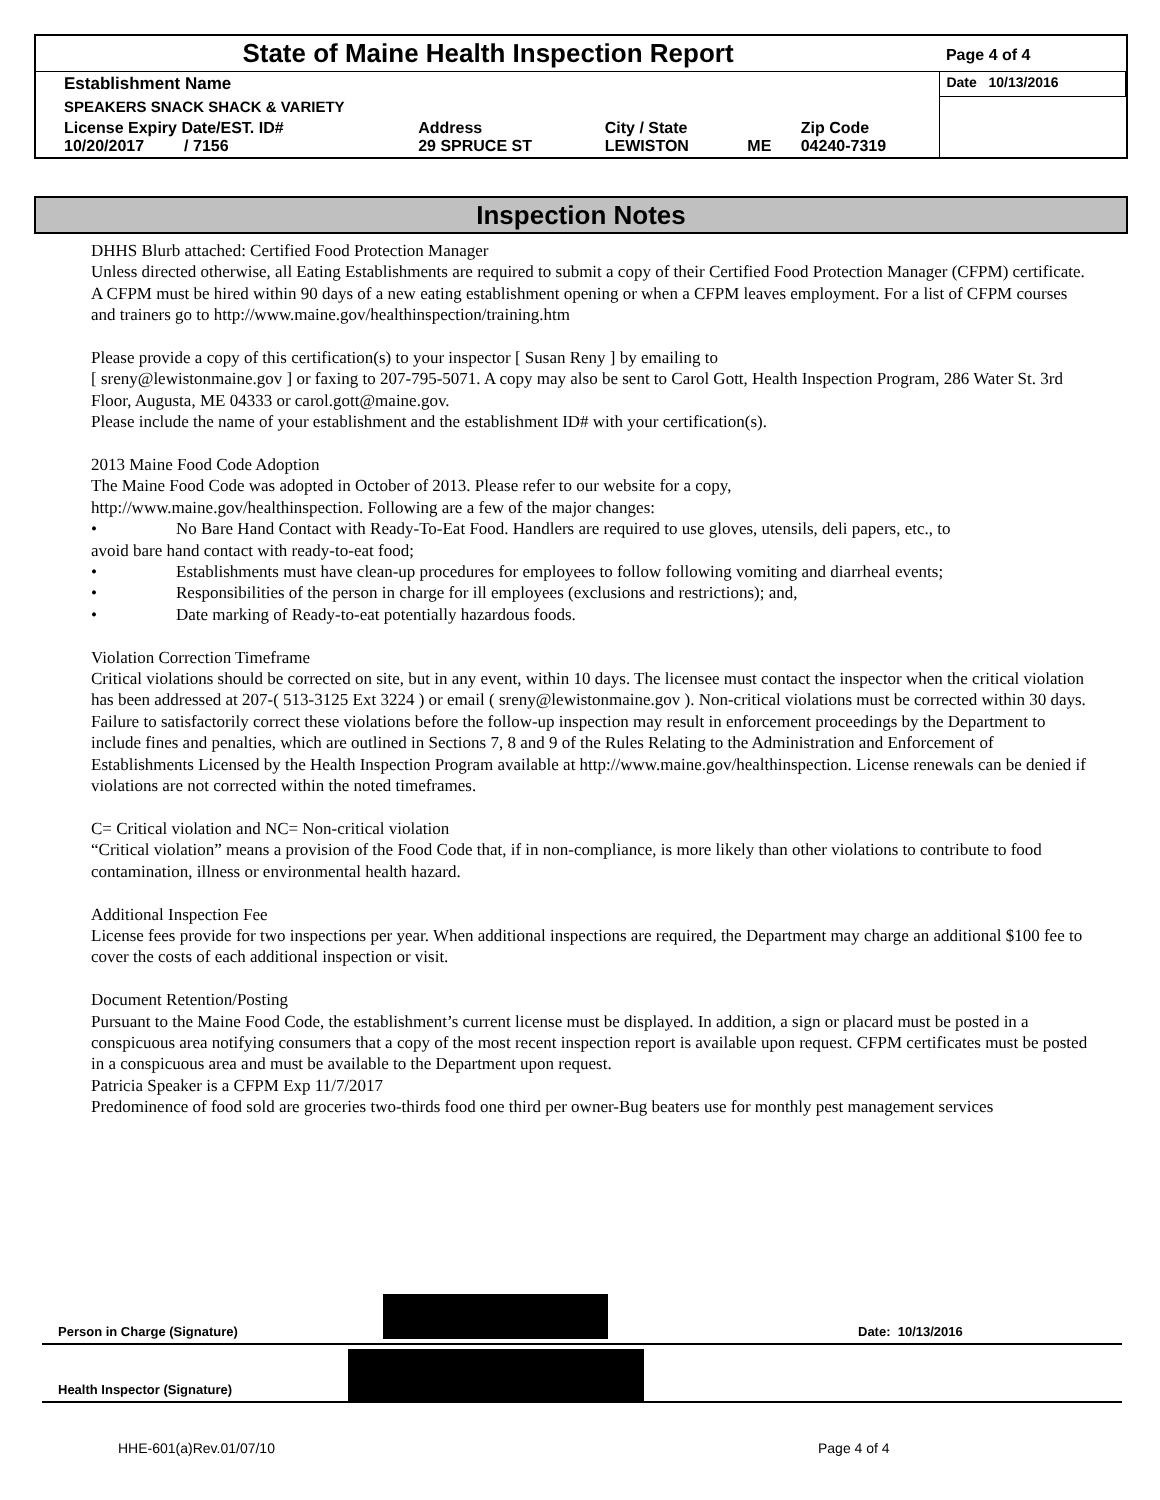| State of Maine Health Inspection Report | | | | | Page 4 of 4 |
| Establishment Name | | | | | Date 10/13/2016 |
| SPEAKERS SNACK SHACK & VARIETY | | | | | |
| License Expiry Date/EST. ID# 10/20/2017 / 7156 | Address 29 SPRUCE ST | City / State LEWISTON | ME | Zip Code 04240-7319 | |
Inspection Notes
DHHS Blurb attached: Certified Food Protection Manager
Unless directed otherwise, all Eating Establishments are required to submit a copy of their Certified Food Protection Manager (CFPM) certificate. A CFPM must be hired within 90 days of a new eating establishment opening or when a CFPM leaves employment. For a list of CFPM courses and trainers go to http://www.maine.gov/healthinspection/training.htm
Please provide a copy of this certification(s) to your inspector [ Susan Reny ] by emailing to
[ sreny@lewistonmaine.gov ] or faxing to 207-795-5071. A copy may also be sent to Carol Gott, Health Inspection Program, 286 Water St. 3rd Floor, Augusta, ME 04333 or carol.gott@maine.gov.
Please include the name of your establishment and the establishment ID# with your certification(s).
2013 Maine Food Code Adoption
The Maine Food Code was adopted in October of 2013. Please refer to our website for a copy,
http://www.maine.gov/healthinspection. Following are a few of the major changes:
• No Bare Hand Contact with Ready-To-Eat Food. Handlers are required to use gloves, utensils, deli papers, etc., to
avoid bare hand contact with ready-to-eat food;
• Establishments must have clean-up procedures for employees to follow following vomiting and diarrheal events;
• Responsibilities of the person in charge for ill employees (exclusions and restrictions); and,
• Date marking of Ready-to-eat potentially hazardous foods.
Violation Correction Timeframe
Critical violations should be corrected on site, but in any event, within 10 days. The licensee must contact the inspector when the critical violation has been addressed at 207-( 513-3125 Ext 3224 ) or email ( sreny@lewistonmaine.gov ). Non-critical violations must be corrected within 30 days. Failure to satisfactorily correct these violations before the follow-up inspection may result in enforcement proceedings by the Department to include fines and penalties, which are outlined in Sections 7, 8 and 9 of the Rules Relating to the Administration and Enforcement of Establishments Licensed by the Health Inspection Program available at http://www.maine.gov/healthinspection. License renewals can be denied if violations are not corrected within the noted timeframes.
C= Critical violation and NC= Non-critical violation
“Critical violation” means a provision of the Food Code that, if in non-compliance, is more likely than other violations to contribute to food contamination, illness or environmental health hazard.
Additional Inspection Fee
License fees provide for two inspections per year. When additional inspections are required, the Department may charge an additional $100 fee to cover the costs of each additional inspection or visit.
Document Retention/Posting
Pursuant to the Maine Food Code, the establishment’s current license must be displayed. In addition, a sign or placard must be posted in a conspicuous area notifying consumers that a copy of the most recent inspection report is available upon request. CFPM certificates must be posted in a conspicuous area and must be available to the Department upon request.
Patricia Speaker is a CFPM Exp 11/7/2017
Predominence of food sold are groceries two-thirds food one third per owner-Bug beaters use for monthly pest management services
Person in Charge (Signature)
Date: 10/13/2016
Health Inspector (Signature)
HHE-601(a)Rev.01/07/10 Page 4 of 4